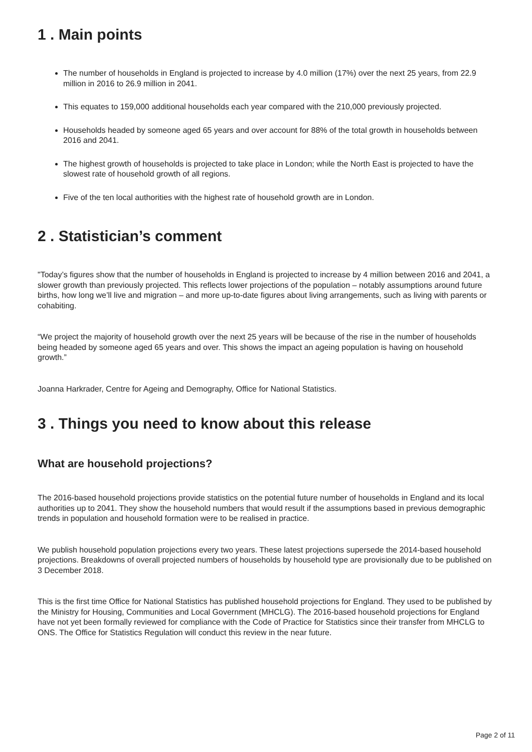1 . Main points
The number of households in England is projected to increase by 4.0 million (17%) over the next 25 years, from 22.9 million in 2016 to 26.9 million in 2041.
This equates to 159,000 additional households each year compared with the 210,000 previously projected.
Households headed by someone aged 65 years and over account for 88% of the total growth in households between 2016 and 2041.
The highest growth of households is projected to take place in London; while the North East is projected to have the slowest rate of household growth of all regions.
Five of the ten local authorities with the highest rate of household growth are in London.
2 . Statistician’s comment
"Today’s figures show that the number of households in England is projected to increase by 4 million between 2016 and 2041, a slower growth than previously projected. This reflects lower projections of the population – notably assumptions around future births, how long we’ll live and migration – and more up-to-date figures about living arrangements, such as living with parents or cohabiting.
“We project the majority of household growth over the next 25 years will be because of the rise in the number of households being headed by someone aged 65 years and over. This shows the impact an ageing population is having on household growth.”
Joanna Harkrader, Centre for Ageing and Demography, Office for National Statistics.
3 . Things you need to know about this release
What are household projections?
The 2016-based household projections provide statistics on the potential future number of households in England and its local authorities up to 2041. They show the household numbers that would result if the assumptions based in previous demographic trends in population and household formation were to be realised in practice.
We publish household population projections every two years. These latest projections supersede the 2014-based household projections. Breakdowns of overall projected numbers of households by household type are provisionally due to be published on 3 December 2018.
This is the first time Office for National Statistics has published household projections for England. They used to be published by the Ministry for Housing, Communities and Local Government (MHCLG). The 2016-based household projections for England have not yet been formally reviewed for compliance with the Code of Practice for Statistics since their transfer from MHCLG to ONS. The Office for Statistics Regulation will conduct this review in the near future.
Page 2 of 11